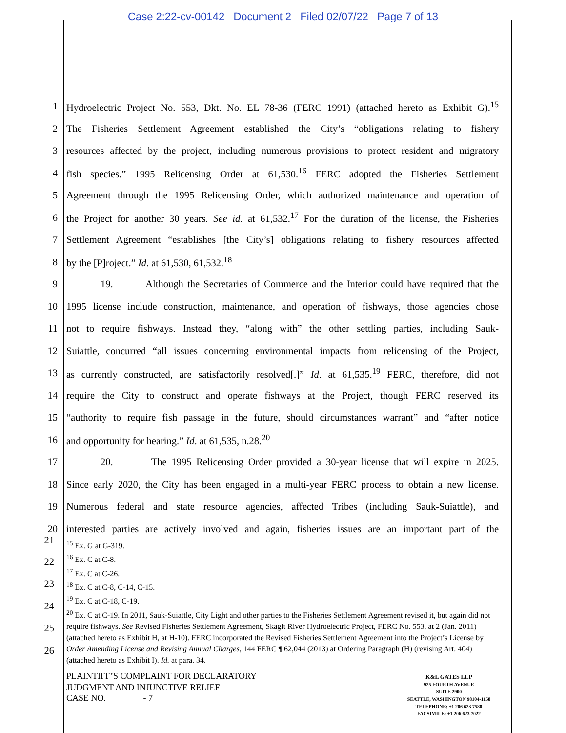Case 2:22-cv-00142 Document 2 Filed 02/07/22 Page 7 of 13
1 Hydroelectric Project No. 553, Dkt. No. EL 78-36 (FERC 1991) (attached hereto as Exhibit G).<sup>15</sup>
2 The Fisheries Settlement Agreement established the City’s “obligations relating to fishery
3 resources affected by the project, including numerous provisions to protect resident and migratory
4 fish species.” 1995 Relicensing Order at 61,530.<sup>16</sup> FERC adopted the Fisheries Settlement
5 Agreement through the 1995 Relicensing Order, which authorized maintenance and operation of
6 the Project for another 30 years. See id. at 61,532.<sup>17</sup> For the duration of the license, the Fisheries
7 Settlement Agreement “establishes [the City’s] obligations relating to fishery resources affected
8 by the [P]roject.” Id. at 61,530, 61,532.<sup>18</sup>
9 19. Although the Secretaries of Commerce and the Interior could have required that the
10 1995 license include construction, maintenance, and operation of fishways, those agencies chose
11 not to require fishways. Instead they, “along with” the other settling parties, including Sauk-
12 Suiattle, concurred “all issues concerning environmental impacts from relicensing of the Project,
13 as currently constructed, are satisfactorily resolved[.]” Id. at 61,535.<sup>19</sup> FERC, therefore, did not
14 require the City to construct and operate fishways at the Project, though FERC reserved its
15 “authority to require fish passage in the future, should circumstances warrant” and “after notice
16 and opportunity for hearing.” Id. at 61,535, n.28.<sup>20</sup>
17 20. The 1995 Relicensing Order provided a 30-year license that will expire in 2025.
18 Since early 2020, the City has been engaged in a multi-year FERC process to obtain a new license.
19 Numerous federal and state resource agencies, affected Tribes (including Sauk-Suiattle), and
20 interested parties are actively involved and again, fisheries issues are an important part of the
21
22
23
24
25
26
<sup>15</sup> Ex. G at G-319.
<sup>16</sup> Ex. C at C-8.
<sup>17</sup> Ex. C at C-26.
<sup>18</sup> Ex. C at C-8, C-14, C-15.
<sup>19</sup> Ex. C at C-18, C-19.
<sup>20</sup> Ex. C at C-19. In 2011, Sauk-Suiattle, City Light and other parties to the Fisheries Settlement Agreement revised it, but again did not require fishways. See Revised Fisheries Settlement Agreement, Skagit River Hydroelectric Project, FERC No. 553, at 2 (Jan. 2011) (attached hereto as Exhibit H, at H-10). FERC incorporated the Revised Fisheries Settlement Agreement into the Project’s License by Order Amending License and Revising Annual Charges, 144 FERC ¶ 62,044 (2013) at Ordering Paragraph (H) (revising Art. 404) (attached hereto as Exhibit I). Id. at para. 34.
PLAINTIFF’S COMPLAINT FOR DECLARATORY
JUDGMENT AND INJUNCTIVE RELIEF
CASE NO. - 7
K&L GATES LLP
925 FOURTH AVENUE
SUITE 2900
SEATTLE, WASHINGTON 98104-1158
TELEPHONE: +1 206 623 7580
FACSIMILE: +1 206 623 7022